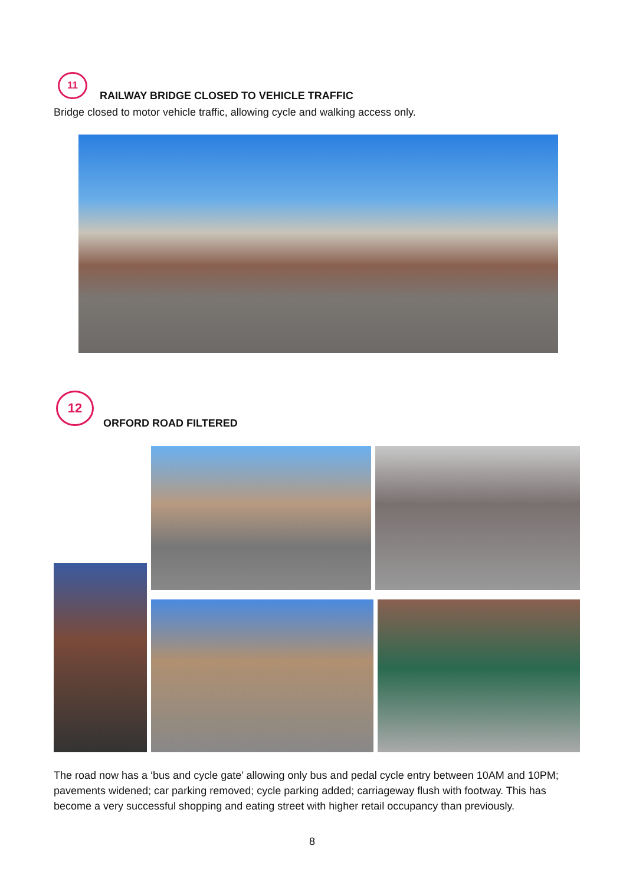11
RAILWAY BRIDGE CLOSED TO VEHICLE TRAFFIC
Bridge closed to motor vehicle traffic, allowing cycle and walking access only.
12
ORFORD ROAD FILTERED
The road now has a ‘bus and cycle gate’ allowing only bus and pedal cycle entry between 10AM and 10PM; pavements widened; car parking removed; cycle parking added; carriageway flush with footway. This has become a very successful shopping and eating street with higher retail occupancy than previously.
8